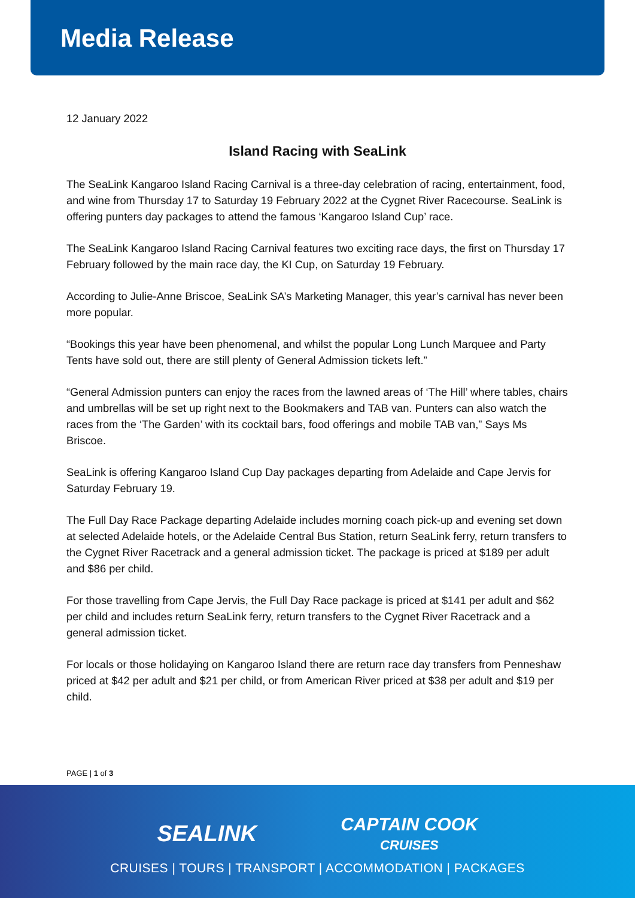Media Release
12 January 2022
Island Racing with SeaLink
The SeaLink Kangaroo Island Racing Carnival is a three-day celebration of racing, entertainment, food, and wine from Thursday 17 to Saturday 19 February 2022 at the Cygnet River Racecourse. SeaLink is offering punters day packages to attend the famous ‘Kangaroo Island Cup’ race.
The SeaLink Kangaroo Island Racing Carnival features two exciting race days, the first on Thursday 17 February followed by the main race day, the KI Cup, on Saturday 19 February.
According to Julie-Anne Briscoe, SeaLink SA’s Marketing Manager, this year’s carnival has never been more popular.
“Bookings this year have been phenomenal, and whilst the popular Long Lunch Marquee and Party Tents have sold out, there are still plenty of General Admission tickets left.”
“General Admission punters can enjoy the races from the lawned areas of ‘The Hill’ where tables, chairs and umbrellas will be set up right next to the Bookmakers and TAB van. Punters can also watch the races from the ‘The Garden’ with its cocktail bars, food offerings and mobile TAB van,” Says Ms Briscoe.
SeaLink is offering Kangaroo Island Cup Day packages departing from Adelaide and Cape Jervis for Saturday February 19.
The Full Day Race Package departing Adelaide includes morning coach pick-up and evening set down at selected Adelaide hotels, or the Adelaide Central Bus Station, return SeaLink ferry, return transfers to the Cygnet River Racetrack and a general admission ticket. The package is priced at $189 per adult and $86 per child.
For those travelling from Cape Jervis, the Full Day Race package is priced at $141 per adult and $62 per child and includes return SeaLink ferry, return transfers to the Cygnet River Racetrack and a general admission ticket.
For locals or those holidaying on Kangaroo Island there are return race day transfers from Penneshaw priced at $42 per adult and $21 per child, or from American River priced at $38 per adult and $19 per child.
PAGE | 1 of 3
SEALINK
CAPTAIN COOK
CRUISES
CRUISES | TOURS | TRANSPORT | ACCOMMODATION | PACKAGES